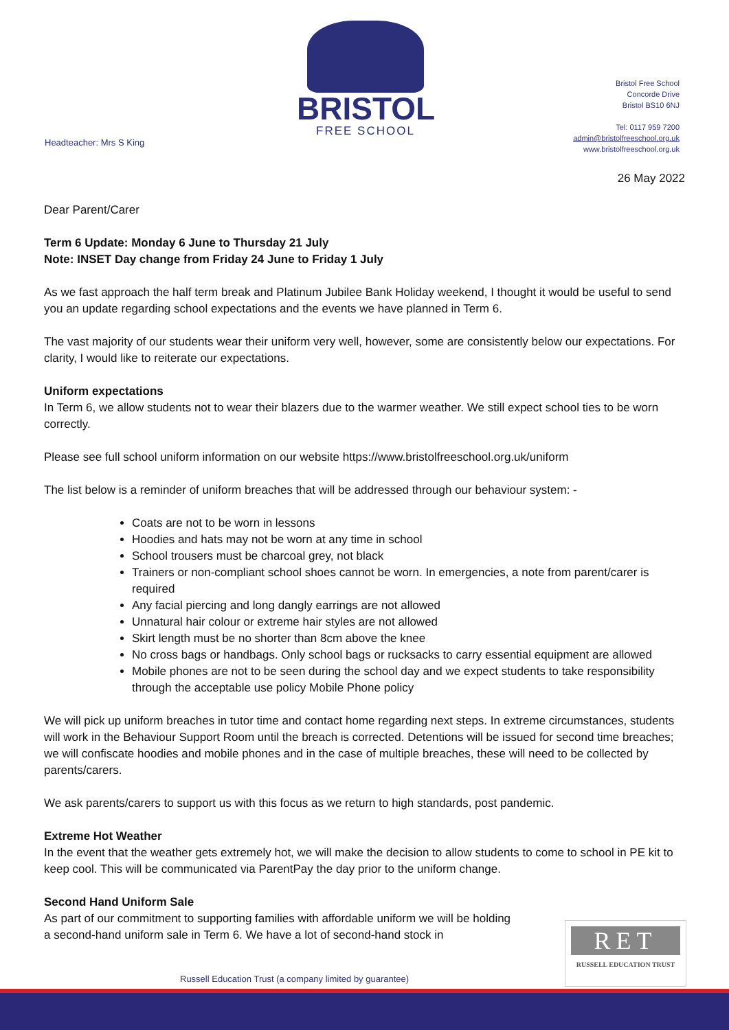BRISTOL
FREE SCHOOL
Bristol Free School
Concorde Drive
Bristol BS10 6NJ
Tel: 0117 959 7200
admin@bristolfreeschool.org.uk
www.bristolfreeschool.org.uk
Headteacher: Mrs S King
26 May 2022
Dear Parent/Carer
Term 6 Update: Monday 6 June to Thursday 21 July
Note: INSET Day change from Friday 24 June to Friday 1 July
As we fast approach the half term break and Platinum Jubilee Bank Holiday weekend, I thought it would be useful to send you an update regarding school expectations and the events we have planned in Term 6.
The vast majority of our students wear their uniform very well, however, some are consistently below our expectations. For clarity, I would like to reiterate our expectations.
Uniform expectations
In Term 6, we allow students not to wear their blazers due to the warmer weather. We still expect school ties to be worn correctly.
Please see full school uniform information on our website https://www.bristolfreeschool.org.uk/uniform
The list below is a reminder of uniform breaches that will be addressed through our behaviour system: -
Coats are not to be worn in lessons
Hoodies and hats may not be worn at any time in school
School trousers must be charcoal grey, not black
Trainers or non-compliant school shoes cannot be worn. In emergencies, a note from parent/carer is required
Any facial piercing and long dangly earrings are not allowed
Unnatural hair colour or extreme hair styles are not allowed
Skirt length must be no shorter than 8cm above the knee
No cross bags or handbags. Only school bags or rucksacks to carry essential equipment are allowed
Mobile phones are not to be seen during the school day and we expect students to take responsibility through the acceptable use policy Mobile Phone policy
We will pick up uniform breaches in tutor time and contact home regarding next steps. In extreme circumstances, students will work in the Behaviour Support Room until the breach is corrected. Detentions will be issued for second time breaches; we will confiscate hoodies and mobile phones and in the case of multiple breaches, these will need to be collected by parents/carers.
We ask parents/carers to support us with this focus as we return to high standards, post pandemic.
Extreme Hot Weather
In the event that the weather gets extremely hot, we will make the decision to allow students to come to school in PE kit to keep cool. This will be communicated via ParentPay the day prior to the uniform change.
Second Hand Uniform Sale
As part of our commitment to supporting families with affordable uniform we will be holding a second-hand uniform sale in Term 6. We have a lot of second-hand stock in
RET
RUSSELL EDUCATION TRUST
Russell Education Trust (a company limited by guarantee)